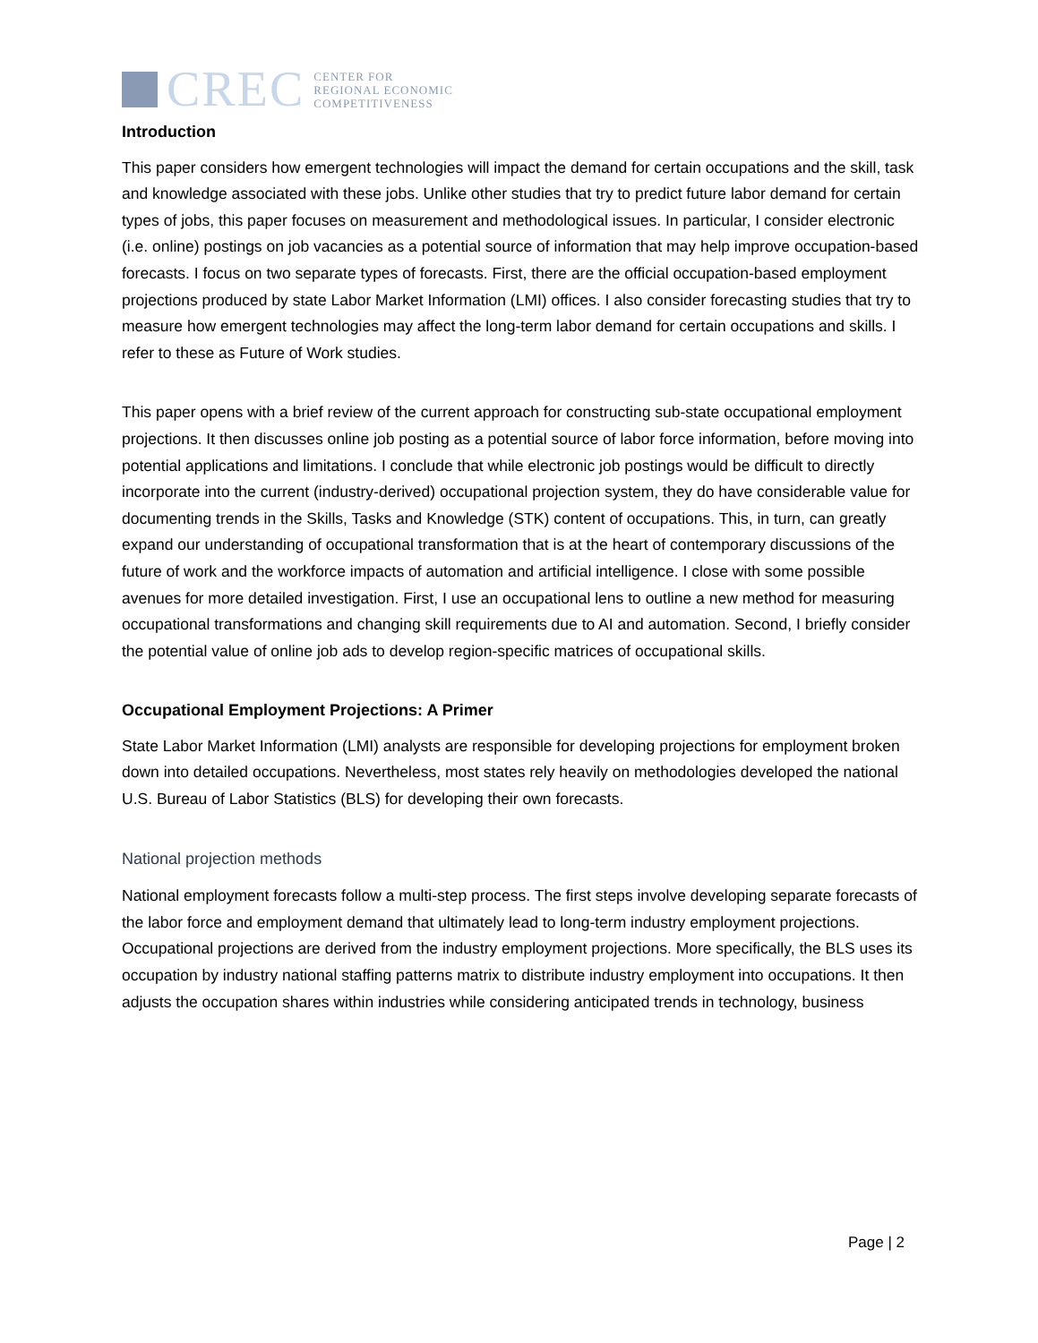CREC
CENTER FOR
REGIONAL ECONOMIC
COMPETITIVENESS
Introduction
This paper considers how emergent technologies will impact the demand for certain occupations and the skill, task and knowledge associated with these jobs. Unlike other studies that try to predict future labor demand for certain types of jobs, this paper focuses on measurement and methodological issues. In particular, I consider electronic (i.e. online) postings on job vacancies as a potential source of information that may help improve occupation-based forecasts. I focus on two separate types of forecasts. First, there are the official occupation-based employment projections produced by state Labor Market Information (LMI) offices. I also consider forecasting studies that try to measure how emergent technologies may affect the long-term labor demand for certain occupations and skills. I refer to these as Future of Work studies.
This paper opens with a brief review of the current approach for constructing sub-state occupational employment projections. It then discusses online job posting as a potential source of labor force information, before moving into potential applications and limitations. I conclude that while electronic job postings would be difficult to directly incorporate into the current (industry-derived) occupational projection system, they do have considerable value for documenting trends in the Skills, Tasks and Knowledge (STK) content of occupations. This, in turn, can greatly expand our understanding of occupational transformation that is at the heart of contemporary discussions of the future of work and the workforce impacts of automation and artificial intelligence. I close with some possible avenues for more detailed investigation. First, I use an occupational lens to outline a new method for measuring occupational transformations and changing skill requirements due to AI and automation. Second, I briefly consider the potential value of online job ads to develop region-specific matrices of occupational skills.
Occupational Employment Projections: A Primer
State Labor Market Information (LMI) analysts are responsible for developing projections for employment broken down into detailed occupations. Nevertheless, most states rely heavily on methodologies developed the national U.S. Bureau of Labor Statistics (BLS) for developing their own forecasts.
National projection methods
National employment forecasts follow a multi-step process. The first steps involve developing separate forecasts of the labor force and employment demand that ultimately lead to long-term industry employment projections. Occupational projections are derived from the industry employment projections. More specifically, the BLS uses its occupation by industry national staffing patterns matrix to distribute industry employment into occupations. It then adjusts the occupation shares within industries while considering anticipated trends in technology, business
Page | 2